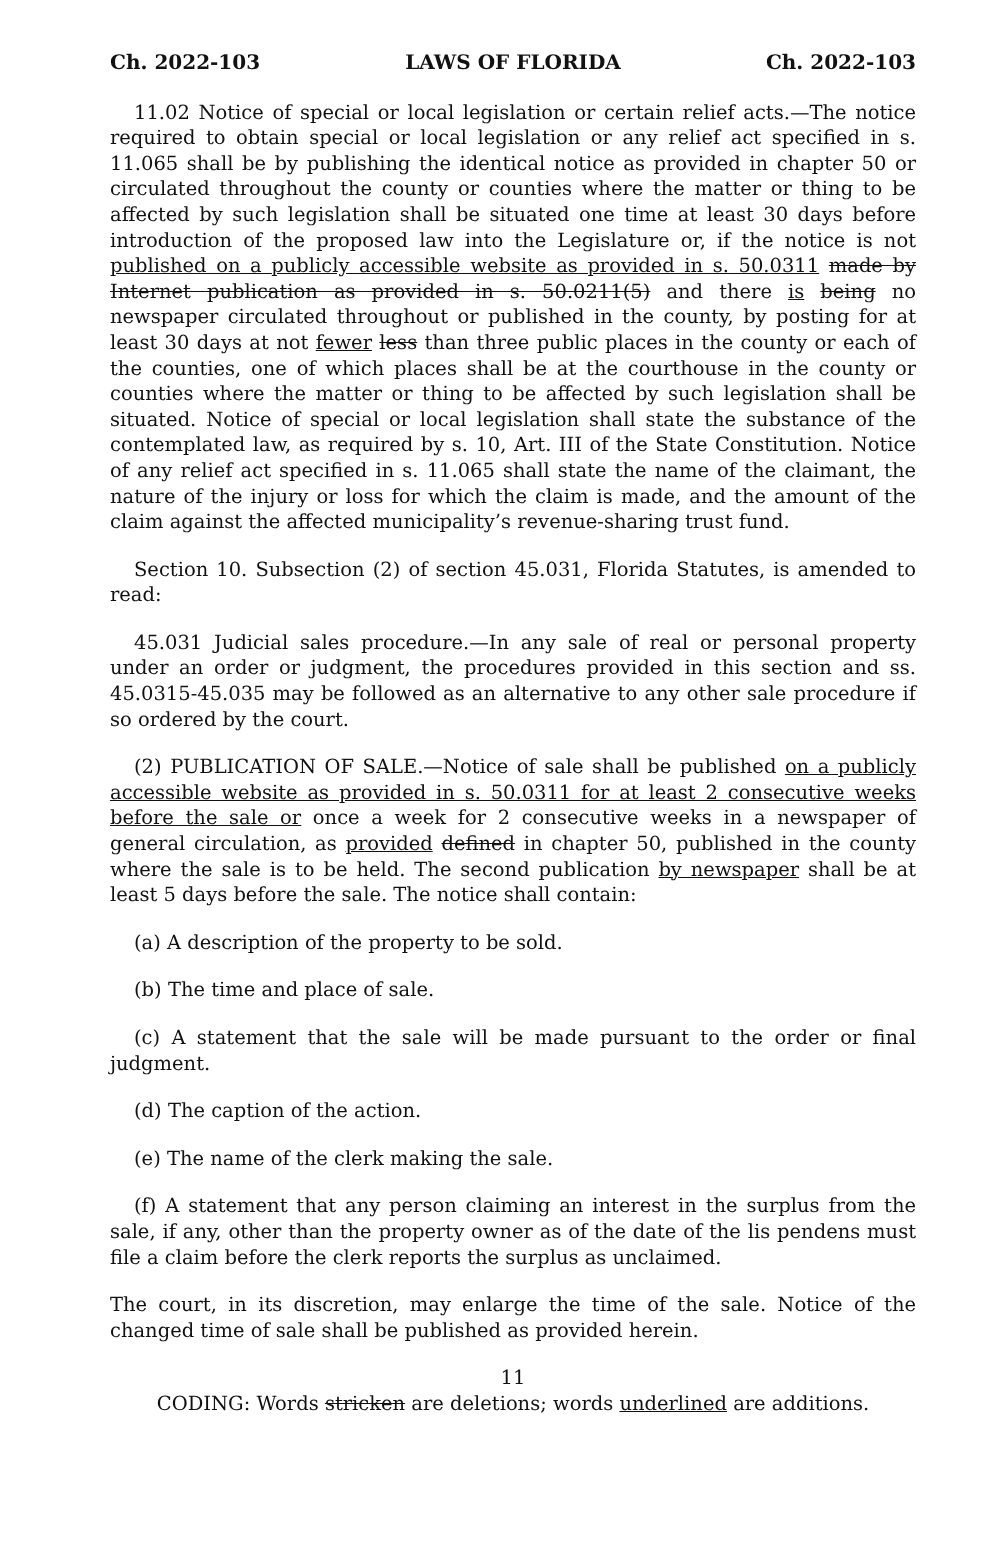Ch. 2022-103 LAWS OF FLORIDA Ch. 2022-103
11.02 Notice of special or local legislation or certain relief acts.—The notice required to obtain special or local legislation or any relief act specified in s. 11.065 shall be by publishing the identical notice as provided in chapter 50 or circulated throughout the county or counties where the matter or thing to be affected by such legislation shall be situated one time at least 30 days before introduction of the proposed law into the Legislature or, if the notice is not published on a publicly accessible website as provided in s. 50.0311 made by Internet publication as provided in s. 50.0211(5) and there is being no newspaper circulated throughout or published in the county, by posting for at least 30 days at not fewer less than three public places in the county or each of the counties, one of which places shall be at the courthouse in the county or counties where the matter or thing to be affected by such legislation shall be situated. Notice of special or local legislation shall state the substance of the contemplated law, as required by s. 10, Art. III of the State Constitution. Notice of any relief act specified in s. 11.065 shall state the name of the claimant, the nature of the injury or loss for which the claim is made, and the amount of the claim against the affected municipality’s revenue-sharing trust fund.
Section 10. Subsection (2) of section 45.031, Florida Statutes, is amended to read:
45.031 Judicial sales procedure.—In any sale of real or personal property under an order or judgment, the procedures provided in this section and ss. 45.0315-45.035 may be followed as an alternative to any other sale procedure if so ordered by the court.
(2) PUBLICATION OF SALE.—Notice of sale shall be published on a publicly accessible website as provided in s. 50.0311 for at least 2 consecutive weeks before the sale or once a week for 2 consecutive weeks in a newspaper of general circulation, as provided defined in chapter 50, published in the county where the sale is to be held. The second publication by newspaper shall be at least 5 days before the sale. The notice shall contain:
(a) A description of the property to be sold.
(b) The time and place of sale.
(c) A statement that the sale will be made pursuant to the order or final judgment.
(d) The caption of the action.
(e) The name of the clerk making the sale.
(f) A statement that any person claiming an interest in the surplus from the sale, if any, other than the property owner as of the date of the lis pendens must file a claim before the clerk reports the surplus as unclaimed.
The court, in its discretion, may enlarge the time of the sale. Notice of the changed time of sale shall be published as provided herein.
11
CODING: Words stricken are deletions; words underlined are additions.